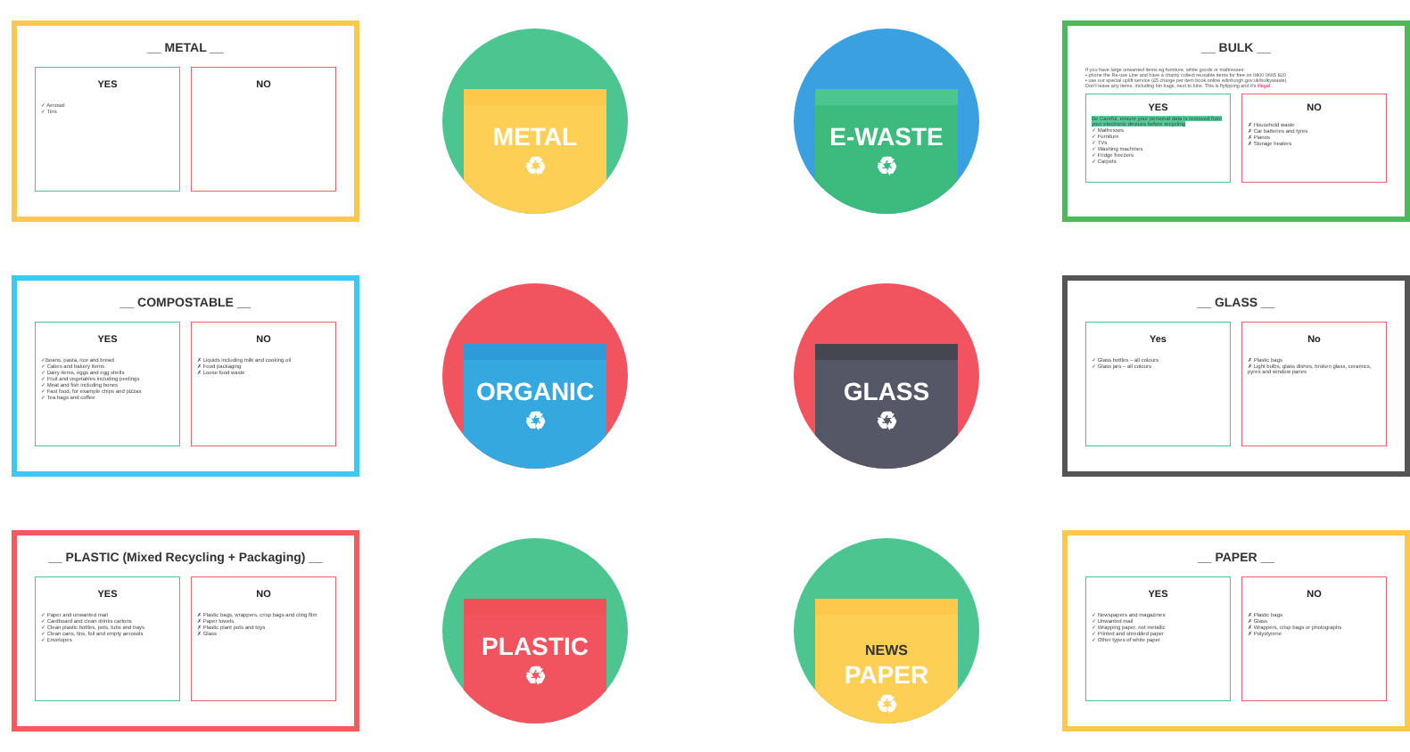__ METAL __
YES
✓ Aerosol
✓ Tins
NO
METAL
♻
E-WASTE
♻
__ BULK __
If you have large unwanted items eg furniture, white goods or mattresses:
• phone the Re-use Line and have a charity collect reusable items for free on 0800 0665 820
• use our special uplift service (£5 charge per item book online edinburgh.gov.uk/bulkywaste).
Don't leave any items, including bin bags, next to bins. This is flytipping and it's illegal.
YES
Be Careful, ensure your personal data is removed from your electronic devices before recycling
✓ Mattresses
✓ Furniture
✓ TVs
✓ Washing machines
✓ Fridge freezers
✓ Carpets
NO
✗ Household waste
✗ Car batteries and tyres
✗ Pianos
✗ Storage heaters
__ COMPOSTABLE __
YES
✓Beans, pasta, rice and bread
✓ Cakes and bakery items
✓ Dairy items, eggs and egg shells
✓ Fruit and vegetables including peelings
✓ Meat and fish including bones
✓ Fast food, for example chips and pizzas
✓ Tea bags and coffee
NO
✗ Liquids including milk and cooking oil
✗ Food packaging
✗ Loose food waste
ORGANIC
♻
GLASS
♻
__ GLASS __
Yes
✓ Glass bottles – all colours
✓ Glass jars – all colours
No
✗ Plastic bags
✗ Light bulbs, glass dishes, broken glass, ceramics, pyrex and window panes
__ PLASTIC (Mixed Recycling + Packaging) __
YES
✓ Paper and unwanted mail
✓ Cardboard and clean drinks cartons
✓ Clean plastic bottles, pots, tubs and trays
✓ Clean cans, tins, foil and empty aerosols
✓ Envelopes
NO
✗ Plastic bags, wrappers, crisp bags and cling film
✗ Paper towels
✗ Plastic plant pots and toys
✗ Glass
PLASTIC
♻
NEWS
PAPER
♻
__ PAPER __
YES
✓ Newspapers and magazines
✓ Unwanted mail
✓ Wrapping paper, not metallic
✓ Printed and shredded paper
✓ Other types of white paper
NO
✗ Plastic bags
✗ Glass
✗ Wrappers, crisp bags or photographs
✗ Polystyrene